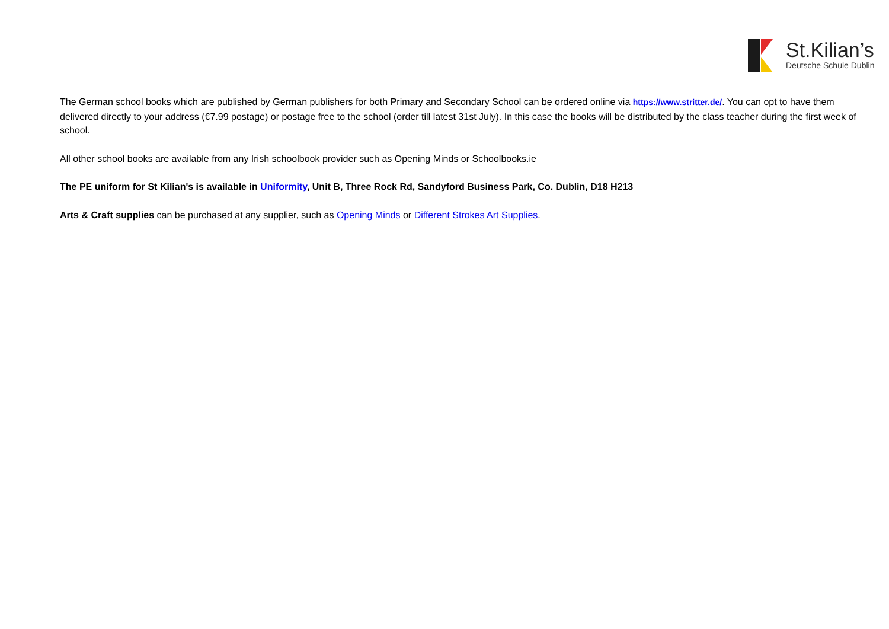St.Kilian’s
Deutsche Schule Dublin
The German school books which are published by German publishers for both Primary and Secondary School can be ordered online via https://www.stritter.de/. You can opt to have them delivered directly to your address (€7.99 postage) or postage free to the school (order till latest 31st July). In this case the books will be distributed by the class teacher during the first week of school.
All other school books are available from any Irish schoolbook provider such as Opening Minds or Schoolbooks.ie
The PE uniform for St Kilian's is available in Uniformity, Unit B, Three Rock Rd, Sandyford Business Park, Co. Dublin, D18 H213
Arts & Craft supplies can be purchased at any supplier, such as Opening Minds or Different Strokes Art Supplies.